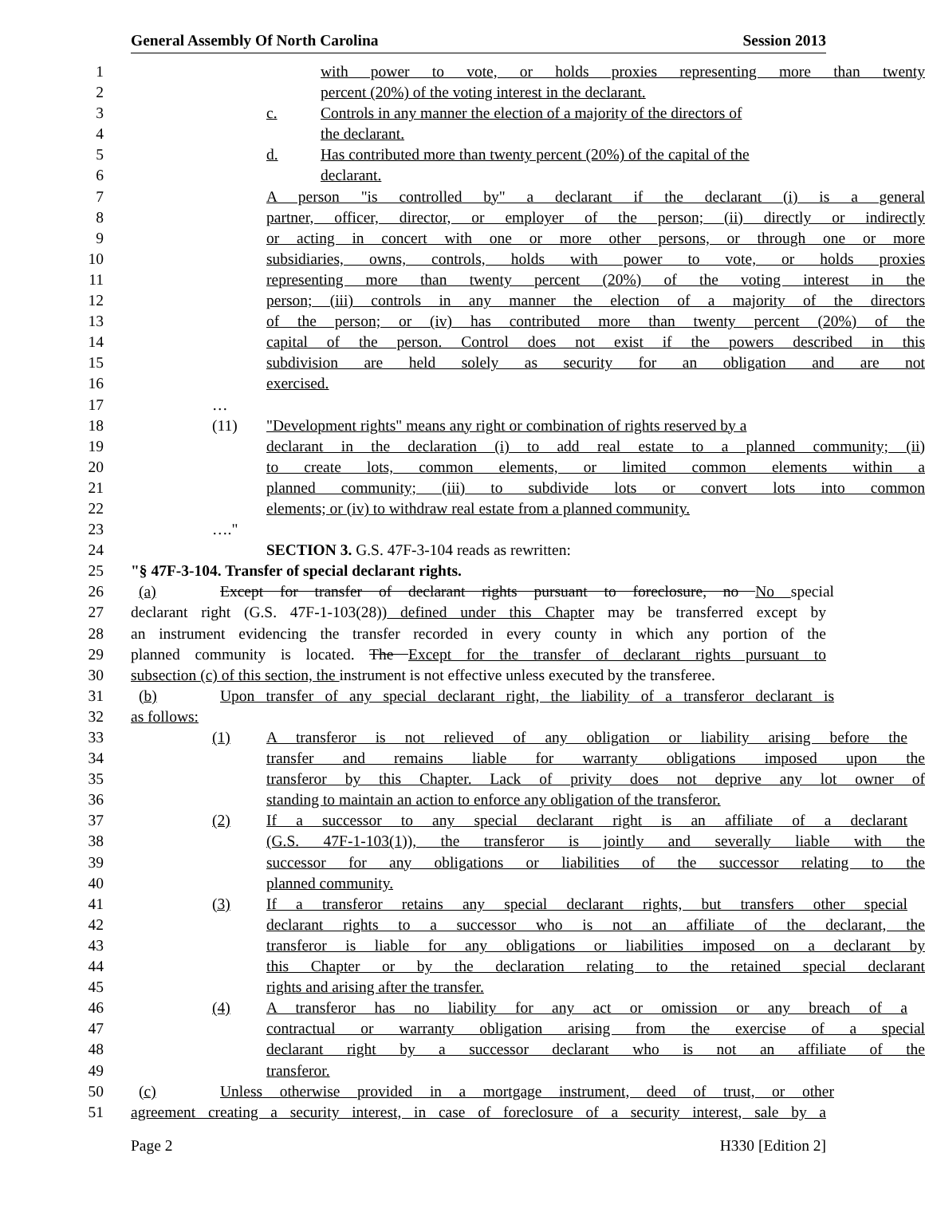General Assembly Of North Carolina Session 2013
1 with power to vote, or holds proxies representing more than twenty
2 percent (20%) of the voting interest in the declarant.
3 c. Controls in any manner the election of a majority of the directors of
4 the declarant.
5 d. Has contributed more than twenty percent (20%) of the capital of the
6 declarant.
7 A person "is controlled by" a declarant if the declarant (i) is a general
8 partner, officer, director, or employer of the person; (ii) directly or indirectly
9 or acting in concert with one or more other persons, or through one or more
10 subsidiaries, owns, controls, holds with power to vote, or holds proxies
11 representing more than twenty percent (20%) of the voting interest in the
12 person; (iii) controls in any manner the election of a majority of the directors
13 of the person; or (iv) has contributed more than twenty percent (20%) of the
14 capital of the person. Control does not exist if the powers described in this
15 subdivision are held solely as security for an obligation and are not
16 exercised.
17 …
18 (11) "Development rights" means any right or combination of rights reserved by a
19 declarant in the declaration (i) to add real estate to a planned community; (ii)
20 to create lots, common elements, or limited common elements within a
21 planned community; (iii) to subdivide lots or convert lots into common
22 elements; or (iv) to withdraw real estate from a planned community.
23 …."
24 SECTION 3. G.S. 47F-3-104 reads as rewritten:
25 "§ 47F-3-104. Transfer of special declarant rights.
26 (a) Except for transfer of declarant rights pursuant to foreclosure, no No special
27 declarant right (G.S. 47F-1-103(28)) defined under this Chapter may be transferred except by
28 an instrument evidencing the transfer recorded in every county in which any portion of the
29 planned community is located. The Except for the transfer of declarant rights pursuant to
30 subsection (c) of this section, the instrument is not effective unless executed by the transferee.
31 (b) Upon transfer of any special declarant right, the liability of a transferor declarant is
32 as follows:
33 (1) A transferor is not relieved of any obligation or liability arising before the
34 transfer and remains liable for warranty obligations imposed upon the
35 transferor by this Chapter. Lack of privity does not deprive any lot owner of
36 standing to maintain an action to enforce any obligation of the transferor.
37 (2) If a successor to any special declarant right is an affiliate of a declarant
38 (G.S. 47F-1-103(1)), the transferor is jointly and severally liable with the
39 successor for any obligations or liabilities of the successor relating to the
40 planned community.
41 (3) If a transferor retains any special declarant rights, but transfers other special
42 declarant rights to a successor who is not an affiliate of the declarant, the
43 transferor is liable for any obligations or liabilities imposed on a declarant by
44 this Chapter or by the declaration relating to the retained special declarant
45 rights and arising after the transfer.
46 (4) A transferor has no liability for any act or omission or any breach of a
47 contractual or warranty obligation arising from the exercise of a special
48 declarant right by a successor declarant who is not an affiliate of the
49 transferor.
50 (c) Unless otherwise provided in a mortgage instrument, deed of trust, or other
51 agreement creating a security interest, in case of foreclosure of a security interest, sale by a
Page 2 H330 [Edition 2]